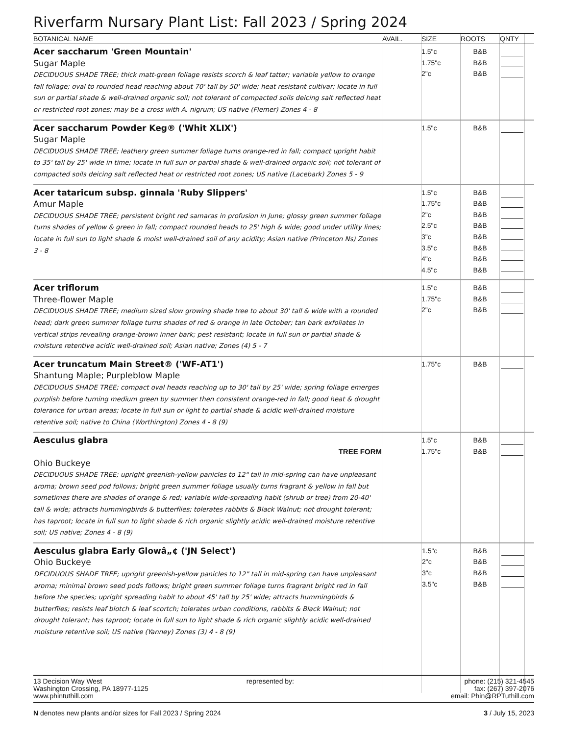Riverfarm Nursary Plant List: Fall 2023 / Spring 2024
| BOTANICAL NAME | AVAIL. | SIZE | ROOTS | QNTY | |
| --- | --- | --- | --- | --- | --- |
| Acer saccharum 'Green Mountain' Sugar Maple DECIDUOUS SHADE TREE; thick matt-green foliage resists scorch & leaf tatter; variable yellow to orange fall foliage; oval to rounded head reaching about 70' tall by 50' wide; heat resistant cultivar; locate in full sun or partial shade & well-drained organic soil; not tolerant of compacted soils deicing salt reflected heat or restricted root zones; may be a cross with A. nigrum; US native (Flemer) Zones 4 - 8 | | 1.5"c 1.75"c 2"c | B&B B&B B&B | | |
| Acer saccharum Powder Keg® ('Whit XLIX') Sugar Maple DECIDUOUS SHADE TREE; leathery green summer foliage turns orange-red in fall; compact upright habit to 35' tall by 25' wide in time; locate in full sun or partial shade & well-drained organic soil; not tolerant of compacted soils deicing salt reflected heat or restricted root zones; US native (Lacebark) Zones 5 - 9 | | 1.5"c | B&B | | |
| Acer tataricum subsp. ginnala 'Ruby Slippers' Amur Maple DECIDUOUS SHADE TREE; persistent bright red samaras in profusion in June; glossy green summer foliage turns shades of yellow & green in fall; compact rounded heads to 25' high & wide; good under utility lines; locate in full sun to light shade & moist well-drained soil of any acidity; Asian native (Princeton Ns) Zones 3 - 8 | | 1.5"c 1.75"c 2"c 2.5"c 3"c 3.5"c 4"c 4.5"c | B&B B&B B&B B&B B&B B&B B&B B&B | | |
| Acer triflorum Three-flower Maple DECIDUOUS SHADE TREE; medium sized slow growing shade tree to about 30' tall & wide with a rounded head; dark green summer foliage turns shades of red & orange in late October; tan bark exfoliates in vertical strips revealing orange-brown inner bark; pest resistant; locate in full sun or partial shade & moisture retentive acidic well-drained soil; Asian native; Zones (4) 5 - 7 | | 1.5"c 1.75"c 2"c | B&B B&B B&B | | |
| Acer truncatum Main Street® ('WF-AT1') Shantung Maple; Purpleblow Maple DECIDUOUS SHADE TREE; compact oval heads reaching up to 30' tall by 25' wide; spring foliage emerges purplish before turning medium green by summer then consistent orange-red in fall; good heat & drought tolerance for urban areas; locate in full sun or light to partial shade & acidic well-drained moisture retentive soil; native to China (Worthington) Zones 4 - 8 (9) | | 1.75"c | B&B | | |
| Aesculus glabra TREE FORM Ohio Buckeye DECIDUOUS SHADE TREE; upright greenish-yellow panicles to 12" tall in mid-spring can have unpleasant aroma; brown seed pod follows; bright green summer foliage usually turns fragrant & yellow in fall but sometimes there are shades of orange & red; variable wide-spreading habit (shrub or tree) from 20-40' tall & wide; attracts hummingbirds & butterflies; tolerates rabbits & Black Walnut; not drought tolerant; has taproot; locate in full sun to light shade & rich organic slightly acidic well-drained moisture retentive soil; US native; Zones 4 - 8 (9) | | 1.5"c 1.75"c | B&B B&B | | |
| Aesculus glabra Early Glowâ„¢ ('JN Select') Ohio Buckeye DECIDUOUS SHADE TREE; upright greenish-yellow panicles to 12" tall in mid-spring can have unpleasant aroma; minimal brown seed pods follows; bright green summer foliage turns fragrant bright red in fall before the species; upright spreading habit to about 45' tall by 25' wide; attracts hummingbirds & butterflies; resists leaf blotch & leaf scortch; tolerates urban conditions, rabbits & Black Walnut; not drought tolerant; has taproot; locate in full sun to light shade & rich organic slightly acidic well-drained moisture retentive soil; US native (Yanney) Zones (3) 4 - 8 (9) | | 1.5"c 2"c 3"c 3.5"c | B&B B&B B&B B&B | | |
13 Decision Way West
Washington Crossing, PA 18977-1125
www.phintuthill.com
represented by: phone: (215) 321-4545
fax: (267) 397-2076
email: Phin@RPTuthill.com
N denotes new plants and/or sizes for Fall 2023 / Spring 2024
3 / July 15, 2023